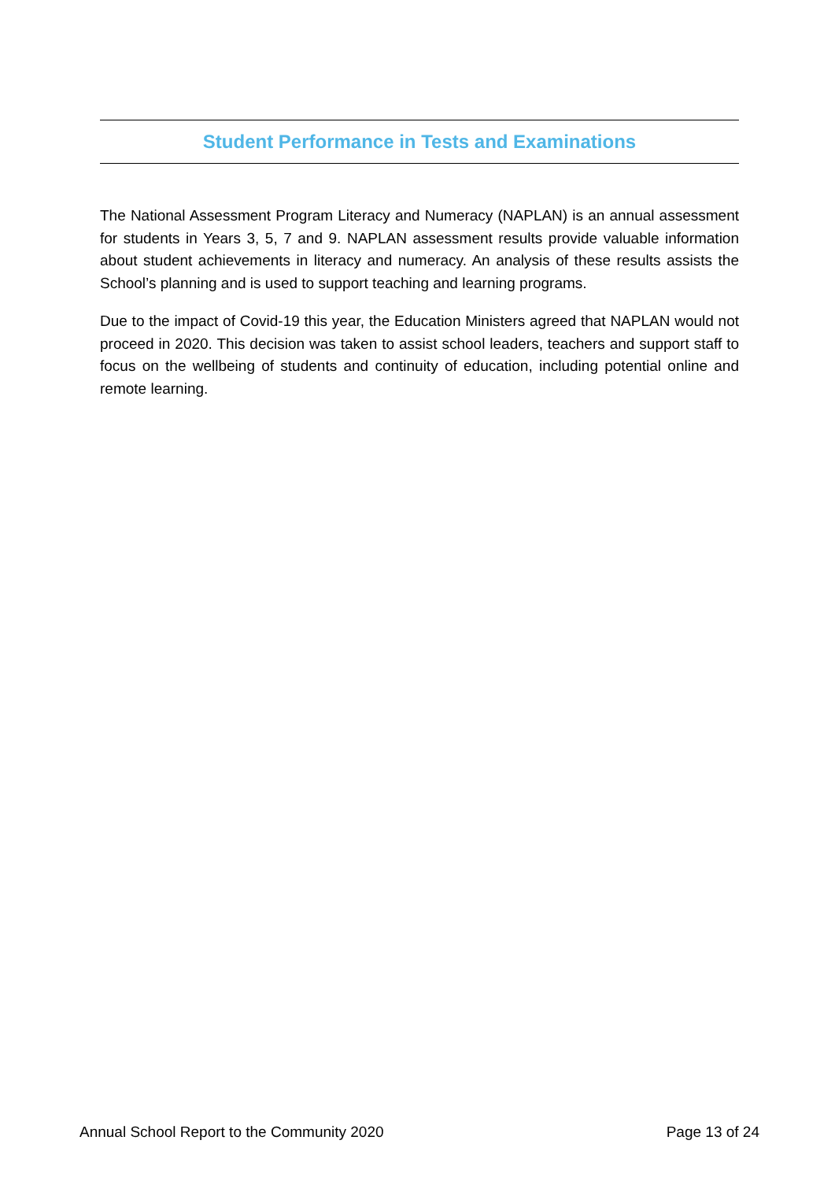Student Performance in Tests and Examinations
The National Assessment Program Literacy and Numeracy (NAPLAN) is an annual assessment for students in Years 3, 5, 7 and 9. NAPLAN assessment results provide valuable information about student achievements in literacy and numeracy. An analysis of these results assists the School’s planning and is used to support teaching and learning programs.
Due to the impact of Covid-19 this year, the Education Ministers agreed that NAPLAN would not proceed in 2020. This decision was taken to assist school leaders, teachers and support staff to focus on the wellbeing of students and continuity of education, including potential online and remote learning.
Annual School Report to the Community 2020 Page 13 of 24